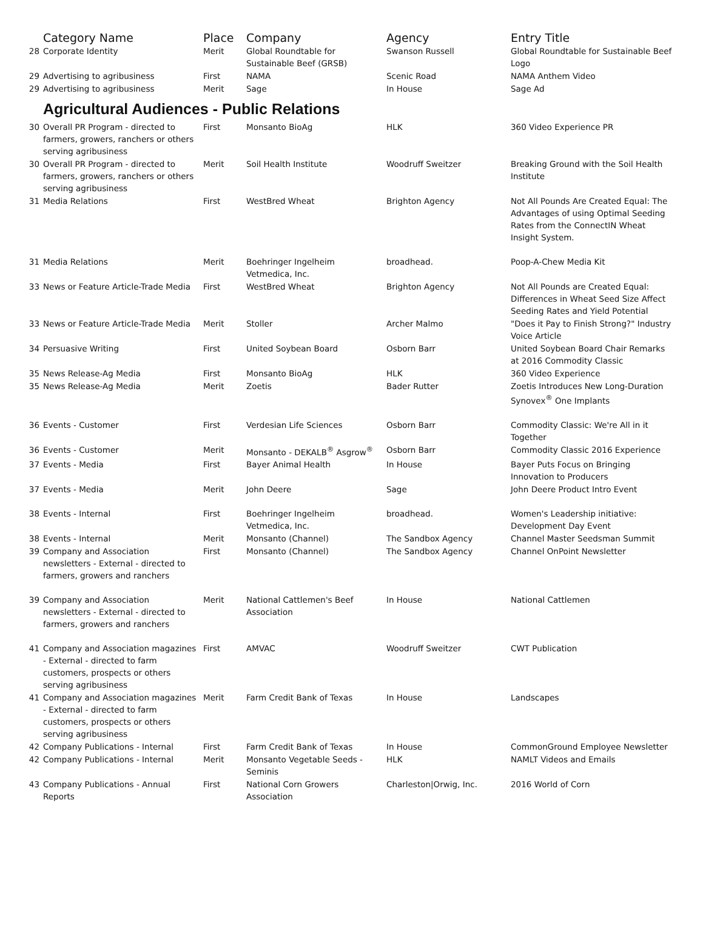| | Category Name | Place | Company | Agency | Entry Title |
| --- | --- | --- | --- | --- | --- |
| 28 | Corporate Identity | Merit | Global Roundtable for Sustainable Beef (GRSB) | Swanson Russell | Global Roundtable for Sustainable Beef Logo |
| 29 | Advertising to agribusiness | First | NAMA | Scenic Road | NAMA Anthem Video |
| 29 | Advertising to agribusiness | Merit | Sage | In House | Sage Ad |
| | Agricultural Audiences - Public Relations | | | | |
| 30 | Overall PR Program - directed to farmers, growers, ranchers or others serving agribusiness | First | Monsanto BioAg | HLK | 360 Video Experience PR |
| 30 | Overall PR Program - directed to farmers, growers, ranchers or others serving agribusiness | Merit | Soil Health Institute | Woodruff Sweitzer | Breaking Ground with the Soil Health Institute |
| 31 | Media Relations | First | WestBred Wheat | Brighton Agency | Not All Pounds Are Created Equal: The Advantages of using Optimal Seeding Rates from the ConnectIN Wheat Insight System. |
| 31 | Media Relations | Merit | Boehringer Ingelheim Vetmedica, Inc. | broadhead. | Poop-A-Chew Media Kit |
| 33 | News or Feature Article-Trade Media | First | WestBred Wheat | Brighton Agency | Not All Pounds are Created Equal: Differences in Wheat Seed Size Affect Seeding Rates and Yield Potential |
| 33 | News or Feature Article-Trade Media | Merit | Stoller | Archer Malmo | "Does it Pay to Finish Strong?" Industry Voice Article |
| 34 | Persuasive Writing | First | United Soybean Board | Osborn Barr | United Soybean Board Chair Remarks at 2016 Commodity Classic |
| 35 | News Release-Ag Media | First | Monsanto BioAg | HLK | 360 Video Experience |
| 35 | News Release-Ag Media | Merit | Zoetis | Bader Rutter | Zoetis Introduces New Long-Duration Synovex<sup>®</sup> One Implants |
| 36 | Events - Customer | First | Verdesian Life Sciences | Osborn Barr | Commodity Classic: We're All in it Together |
| 36 | Events - Customer | Merit | Monsanto - DEKALB<sup>®</sup> Asgrow<sup>®</sup> | Osborn Barr | Commodity Classic 2016 Experience |
| 37 | Events - Media | First | Bayer Animal Health | In House | Bayer Puts Focus on Bringing Innovation to Producers |
| 37 | Events - Media | Merit | John Deere | Sage | John Deere Product Intro Event |
| 38 | Events - Internal | First | Boehringer Ingelheim Vetmedica, Inc. | broadhead. | Women's Leadership initiative: Development Day Event |
| 38 | Events - Internal | Merit | Monsanto (Channel) | The Sandbox Agency | Channel Master Seedsman Summit |
| 39 | Company and Association newsletters - External - directed to farmers, growers and ranchers | First | Monsanto (Channel) | The Sandbox Agency | Channel OnPoint Newsletter |
| 39 | Company and Association newsletters - External - directed to farmers, growers and ranchers | Merit | National Cattlemen's Beef Association | In House | National Cattlemen |
| 41 | Company and Association magazines - External - directed to farm customers, prospects or others serving agribusiness | First | AMVAC | Woodruff Sweitzer | CWT Publication |
| 41 | Company and Association magazines - External - directed to farm customers, prospects or others serving agribusiness | Merit | Farm Credit Bank of Texas | In House | Landscapes |
| 42 | Company Publications - Internal | First | Farm Credit Bank of Texas | In House | CommonGround Employee Newsletter |
| 42 | Company Publications - Internal | Merit | Monsanto Vegetable Seeds - Seminis | HLK | NAMLT Videos and Emails |
| 43 | Company Publications - Annual Reports | First | National Corn Growers Association | Charleston/Orwig, Inc. | 2016 World of Corn |